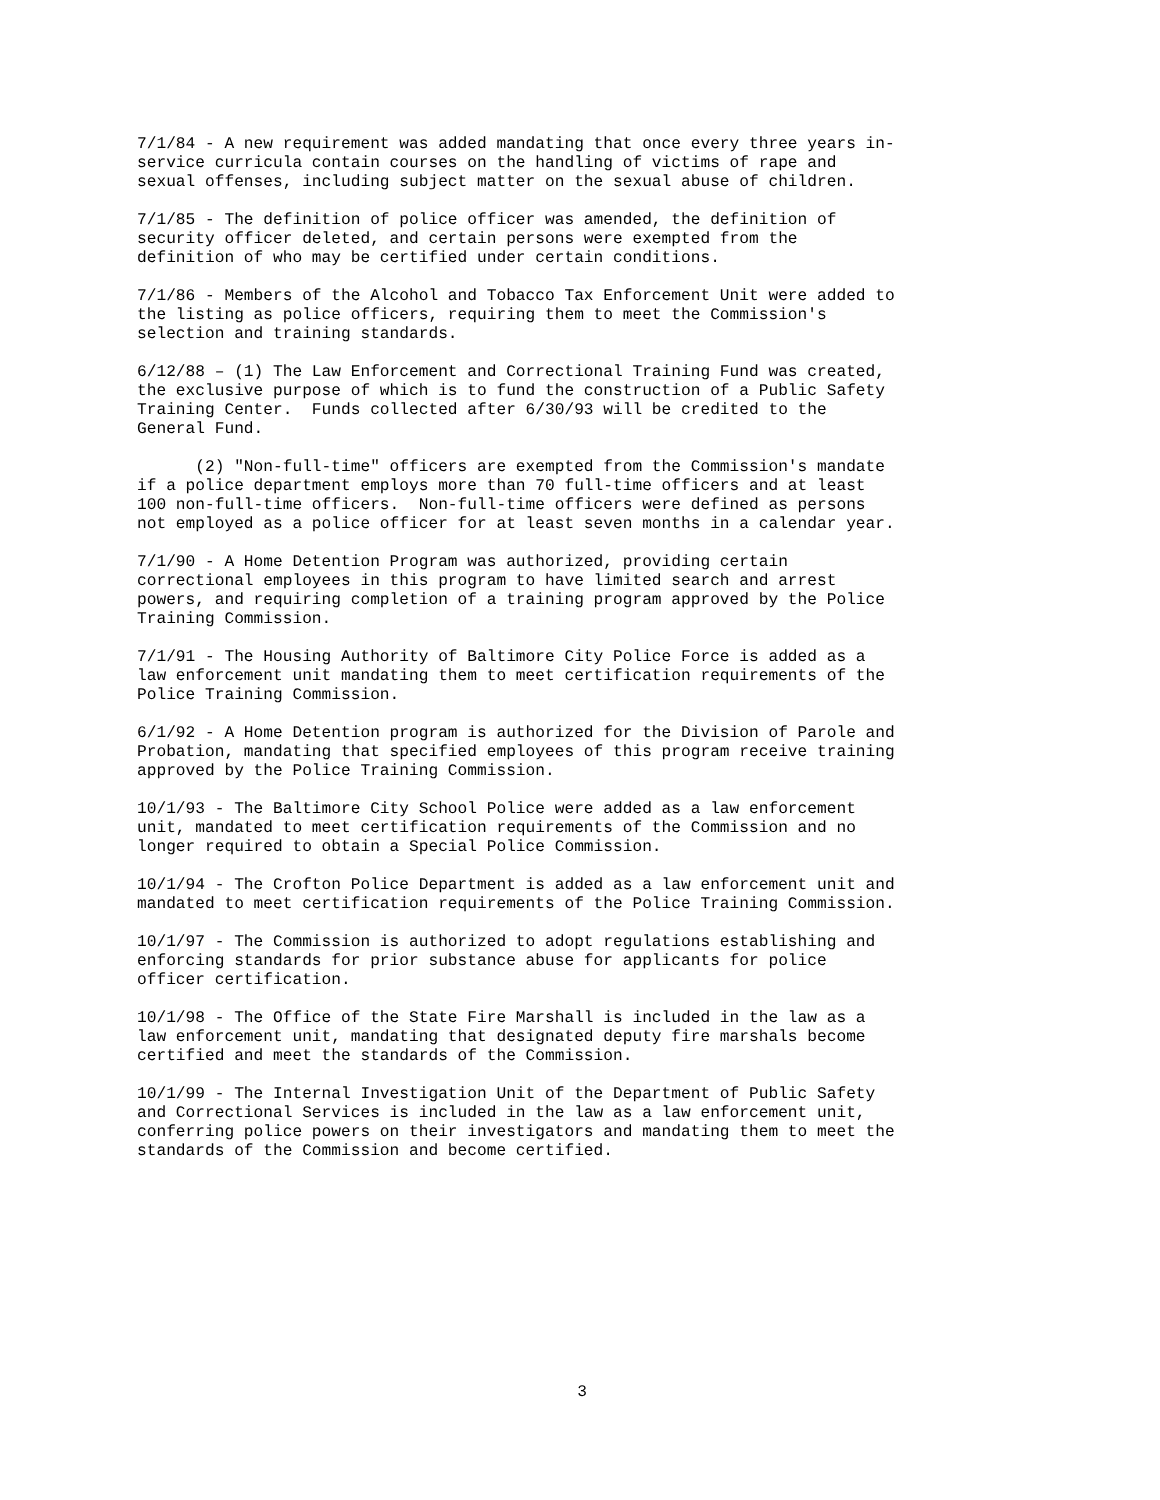7/1/84 - A new requirement was added mandating that once every three years in- service curricula contain courses on the handling of victims of rape and sexual offenses, including subject matter on the sexual abuse of children.
7/1/85 - The definition of police officer was amended, the definition of security officer deleted, and certain persons were exempted from the definition of who may be certified under certain conditions.
7/1/86 - Members of the Alcohol and Tobacco Tax Enforcement Unit were added to the listing as police officers, requiring them to meet the Commission's selection and training standards.
6/12/88 – (1) The Law Enforcement and Correctional Training Fund was created, the exclusive purpose of which is to fund the construction of a Public Safety Training Center. Funds collected after 6/30/93 will be credited to the General Fund.
(2) "Non-full-time" officers are exempted from the Commission's mandate if a police department employs more than 70 full-time officers and at least 100 non-full-time officers. Non-full-time officers were defined as persons not employed as a police officer for at least seven months in a calendar year.
7/1/90 - A Home Detention Program was authorized, providing certain correctional employees in this program to have limited search and arrest powers, and requiring completion of a training program approved by the Police Training Commission.
7/1/91 - The Housing Authority of Baltimore City Police Force is added as a law enforcement unit mandating them to meet certification requirements of the Police Training Commission.
6/1/92 - A Home Detention program is authorized for the Division of Parole and Probation, mandating that specified employees of this program receive training approved by the Police Training Commission.
10/1/93 - The Baltimore City School Police were added as a law enforcement unit, mandated to meet certification requirements of the Commission and no longer required to obtain a Special Police Commission.
10/1/94 - The Crofton Police Department is added as a law enforcement unit and mandated to meet certification requirements of the Police Training Commission.
10/1/97 - The Commission is authorized to adopt regulations establishing and enforcing standards for prior substance abuse for applicants for police officer certification.
10/1/98 - The Office of the State Fire Marshall is included in the law as a law enforcement unit, mandating that designated deputy fire marshals become certified and meet the standards of the Commission.
10/1/99 - The Internal Investigation Unit of the Department of Public Safety and Correctional Services is included in the law as a law enforcement unit, conferring police powers on their investigators and mandating them to meet the standards of the Commission and become certified.
3